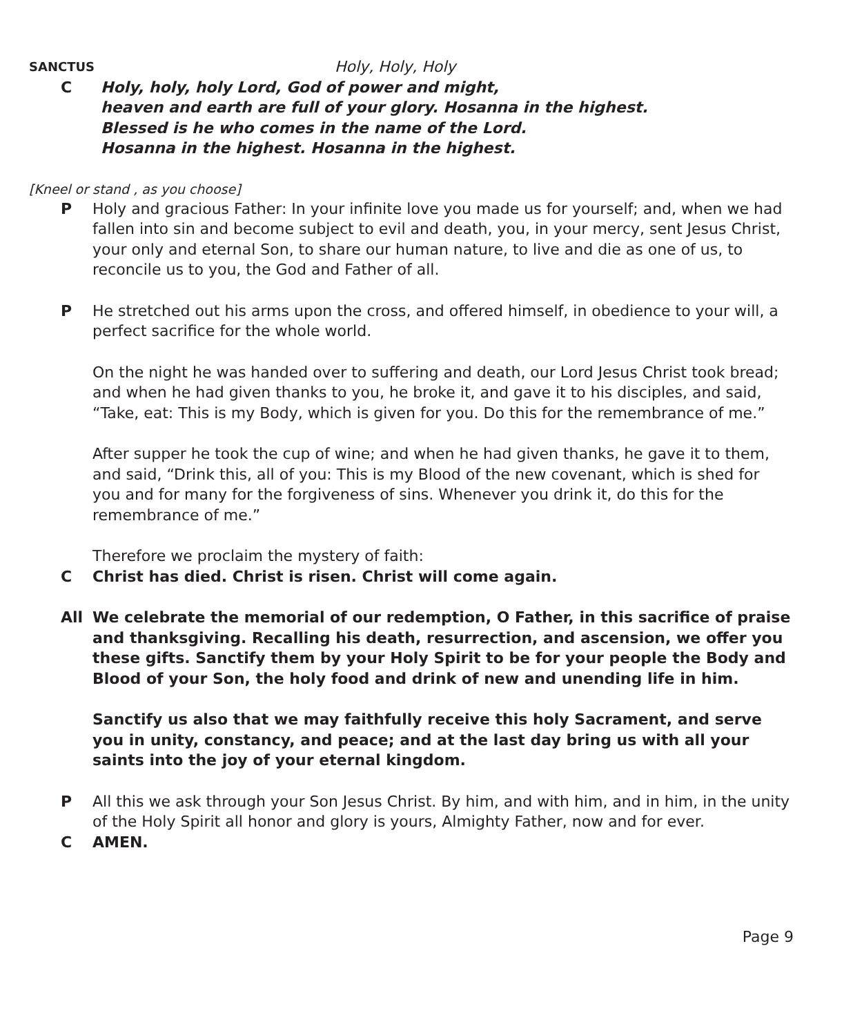SANCTUS
Holy, Holy, Holy
C Holy, holy, holy Lord, God of power and might,
heaven and earth are full of your glory. Hosanna in the highest.
Blessed is he who comes in the name of the Lord.
Hosanna in the highest. Hosanna in the highest.
[Kneel or stand , as you choose]
P Holy and gracious Father: In your infinite love you made us for yourself; and, when we had fallen into sin and become subject to evil and death, you, in your mercy, sent Jesus Christ, your only and eternal Son, to share our human nature, to live and die as one of us, to reconcile us to you, the God and Father of all.
P He stretched out his arms upon the cross, and offered himself, in obedience to your will, a perfect sacrifice for the whole world.
On the night he was handed over to suffering and death, our Lord Jesus Christ took bread; and when he had given thanks to you, he broke it, and gave it to his disciples, and said, “Take, eat: This is my Body, which is given for you. Do this for the remembrance of me.”
After supper he took the cup of wine; and when he had given thanks, he gave it to them, and said, “Drink this, all of you: This is my Blood of the new covenant, which is shed for you and for many for the forgiveness of sins. Whenever you drink it, do this for the remembrance of me.”
Therefore we proclaim the mystery of faith:
C Christ has died. Christ is risen. Christ will come again.
All We celebrate the memorial of our redemption, O Father, in this sacrifice of praise and thanksgiving. Recalling his death, resurrection, and ascension, we offer you these gifts. Sanctify them by your Holy Spirit to be for your people the Body and Blood of your Son, the holy food and drink of new and unending life in him.
Sanctify us also that we may faithfully receive this holy Sacrament, and serve you in unity, constancy, and peace; and at the last day bring us with all your saints into the joy of your eternal kingdom.
P All this we ask through your Son Jesus Christ. By him, and with him, and in him, in the unity of the Holy Spirit all honor and glory is yours, Almighty Father, now and for ever.
C AMEN.
Page 9